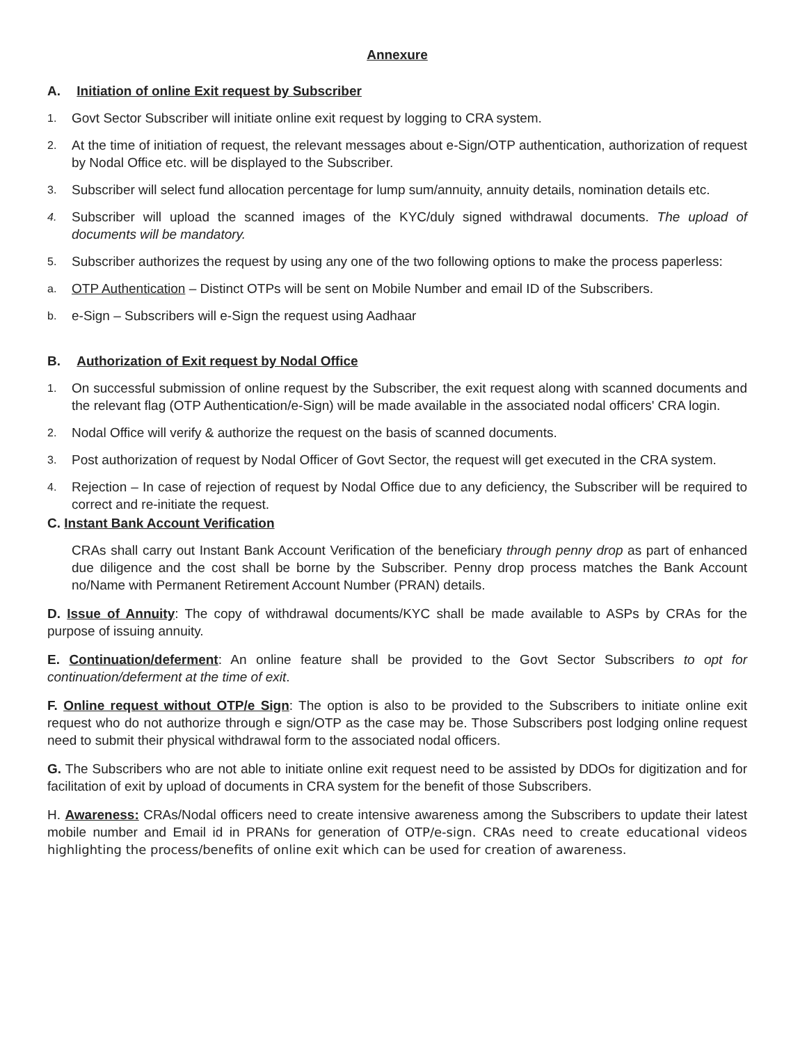Annexure
A. Initiation of online Exit request by Subscriber
1. Govt Sector Subscriber will initiate online exit request by logging to CRA system.
2. At the time of initiation of request, the relevant messages about e-Sign/OTP authentication, authorization of request by Nodal Office etc. will be displayed to the Subscriber.
3. Subscriber will select fund allocation percentage for lump sum/annuity, annuity details, nomination details etc.
4. Subscriber will upload the scanned images of the KYC/duly signed withdrawal documents. The upload of documents will be mandatory.
5. Subscriber authorizes the request by using any one of the two following options to make the process paperless:
a. OTP Authentication – Distinct OTPs will be sent on Mobile Number and email ID of the Subscribers.
b. e-Sign – Subscribers will e-Sign the request using Aadhaar
B. Authorization of Exit request by Nodal Office
1. On successful submission of online request by the Subscriber, the exit request along with scanned documents and the relevant flag (OTP Authentication/e-Sign) will be made available in the associated nodal officers' CRA login.
2. Nodal Office will verify & authorize the request on the basis of scanned documents.
3. Post authorization of request by Nodal Officer of Govt Sector, the request will get executed in the CRA system.
4. Rejection – In case of rejection of request by Nodal Office due to any deficiency, the Subscriber will be required to correct and re-initiate the request.
C. Instant Bank Account Verification
CRAs shall carry out Instant Bank Account Verification of the beneficiary through penny drop as part of enhanced due diligence and the cost shall be borne by the Subscriber. Penny drop process matches the Bank Account no/Name with Permanent Retirement Account Number (PRAN) details.
D. Issue of Annuity: The copy of withdrawal documents/KYC shall be made available to ASPs by CRAs for the purpose of issuing annuity.
E. Continuation/deferment: An online feature shall be provided to the Govt Sector Subscribers to opt for continuation/deferment at the time of exit.
F. Online request without OTP/e Sign: The option is also to be provided to the Subscribers to initiate online exit request who do not authorize through e sign/OTP as the case may be. Those Subscribers post lodging online request need to submit their physical withdrawal form to the associated nodal officers.
G. The Subscribers who are not able to initiate online exit request need to be assisted by DDOs for digitization and for facilitation of exit by upload of documents in CRA system for the benefit of those Subscribers.
H. Awareness: CRAs/Nodal officers need to create intensive awareness among the Subscribers to update their latest mobile number and Email id in PRANs for generation of OTP/e-sign. CRAs need to create educational videos highlighting the process/benefits of online exit which can be used for creation of awareness.